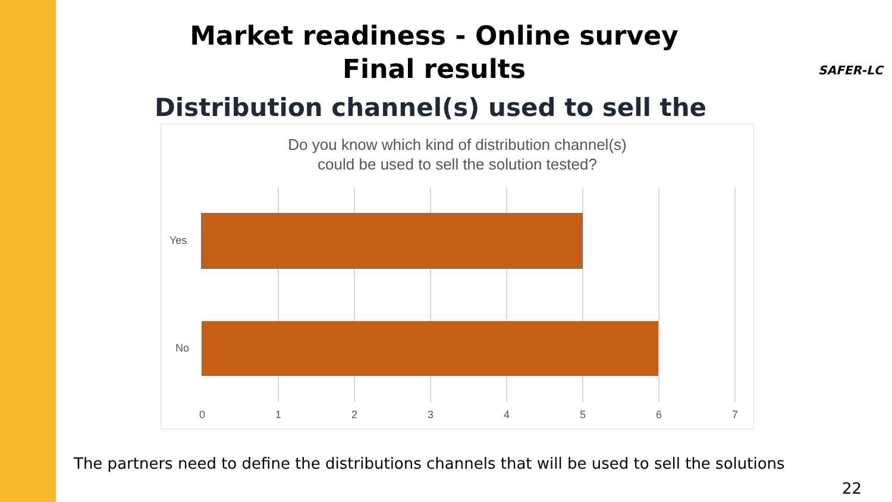Market readiness - Online survey
Final results
SAFER-LC
Distribution channel(s) used to sell the
Do you know which kind of distribution channel(s)
could be used to sell the solution tested?
Yes
No
0 1 2 3 4 5 6 7
The partners need to define the distributions channels that will be used to sell the solutions
22